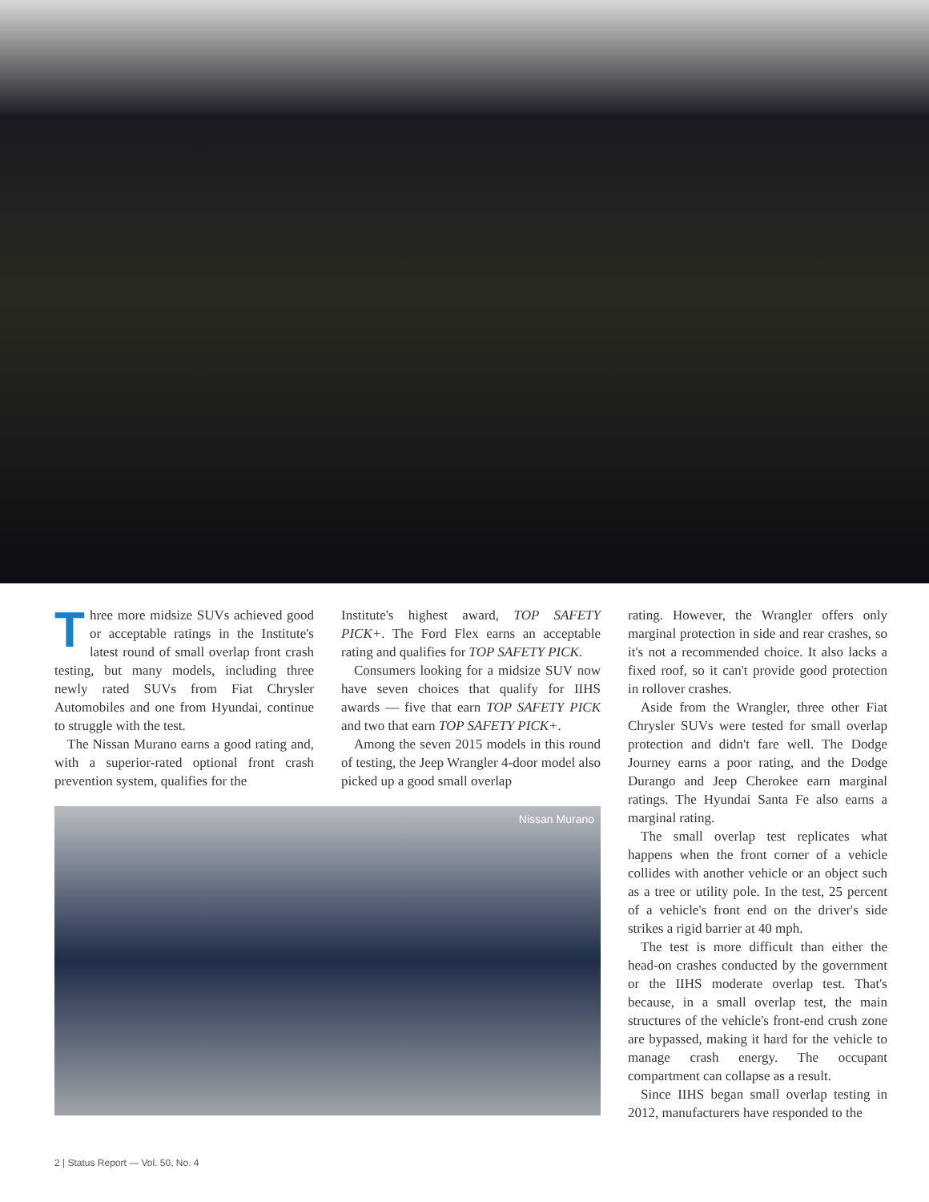Three more midsize SUVs achieved good or acceptable ratings in the Institute's latest round of small overlap front crash testing, but many models, including three newly rated SUVs from Fiat Chrysler Automobiles and one from Hyundai, continue to struggle with the test.
The Nissan Murano earns a good rating and, with a superior-rated optional front crash prevention system, qualifies for the
Institute's highest award, TOP SAFETY PICK+. The Ford Flex earns an acceptable rating and qualifies for TOP SAFETY PICK.
Consumers looking for a midsize SUV now have seven choices that qualify for IIHS awards — five that earn TOP SAFETY PICK and two that earn TOP SAFETY PICK+.
Among the seven 2015 models in this round of testing, the Jeep Wrangler 4-door model also picked up a good small overlap
Nissan Murano
rating. However, the Wrangler offers only marginal protection in side and rear crashes, so it's not a recommended choice. It also lacks a fixed roof, so it can't provide good protection in rollover crashes.
Aside from the Wrangler, three other Fiat Chrysler SUVs were tested for small overlap protection and didn't fare well. The Dodge Journey earns a poor rating, and the Dodge Durango and Jeep Cherokee earn marginal ratings. The Hyundai Santa Fe also earns a marginal rating.
The small overlap test replicates what happens when the front corner of a vehicle collides with another vehicle or an object such as a tree or utility pole. In the test, 25 percent of a vehicle's front end on the driver's side strikes a rigid barrier at 40 mph.
The test is more difficult than either the head-on crashes conducted by the government or the IIHS moderate overlap test. That's because, in a small overlap test, the main structures of the vehicle's front-end crush zone are bypassed, making it hard for the vehicle to manage crash energy. The occupant compartment can collapse as a result.
Since IIHS began small overlap testing in 2012, manufacturers have responded to the
2 | Status Report — Vol. 50, No. 4